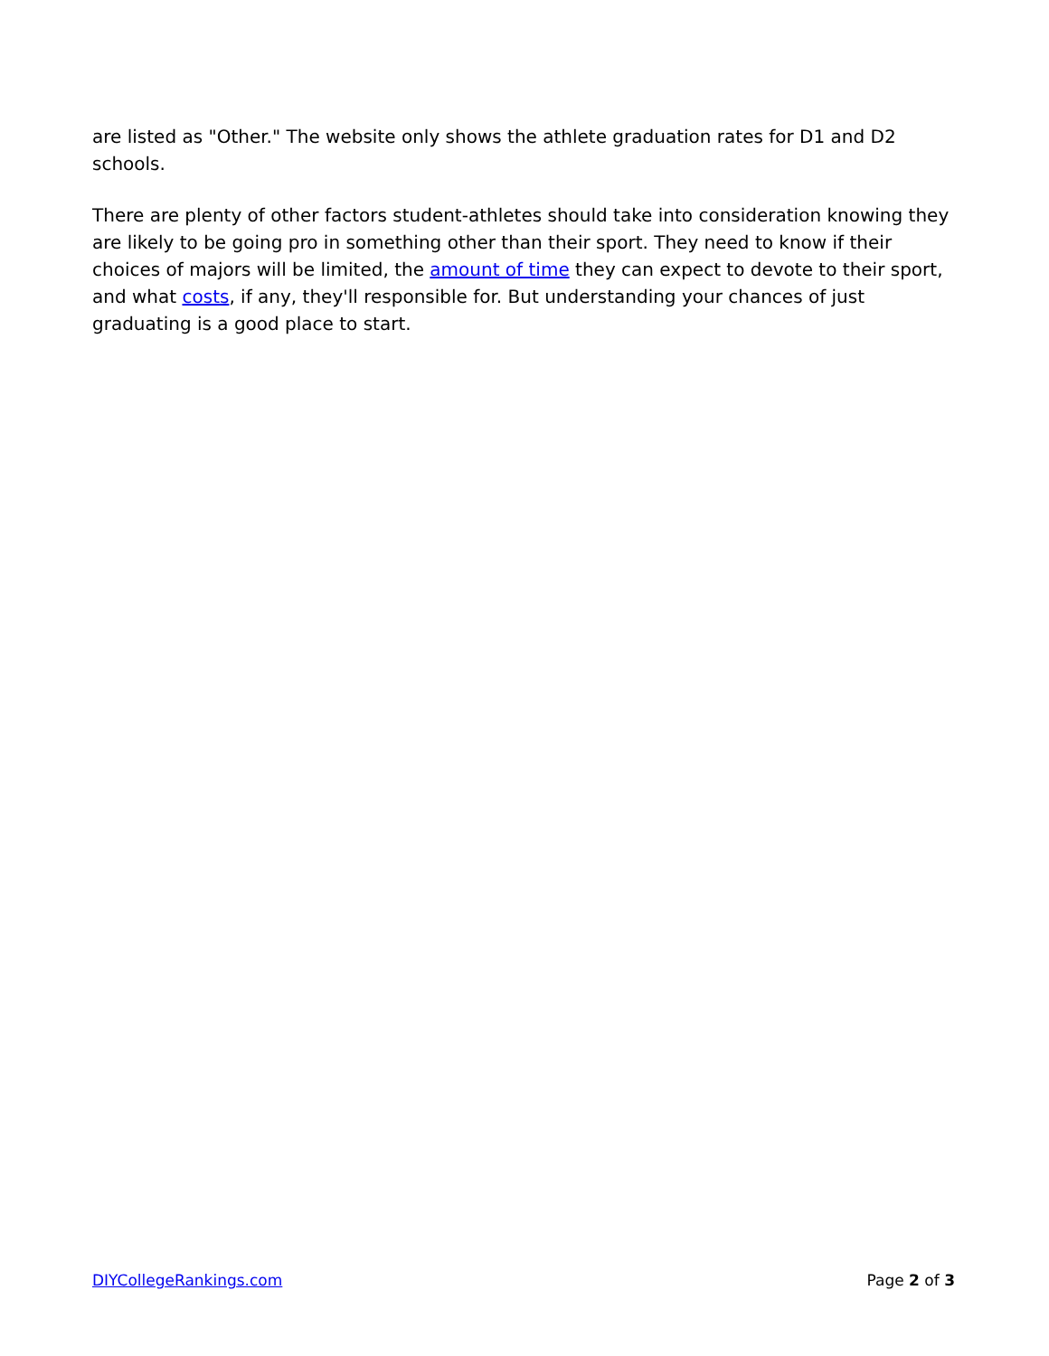are listed as "Other." The website only shows the athlete graduation rates for D1 and D2 schools.
There are plenty of other factors student-athletes should take into consideration knowing they are likely to be going pro in something other than their sport. They need to know if their choices of majors will be limited, the amount of time they can expect to devote to their sport, and what costs, if any, they'll responsible for. But understanding your chances of just graduating is a good place to start.
DIYCollegeRankings.com Page 2 of 3